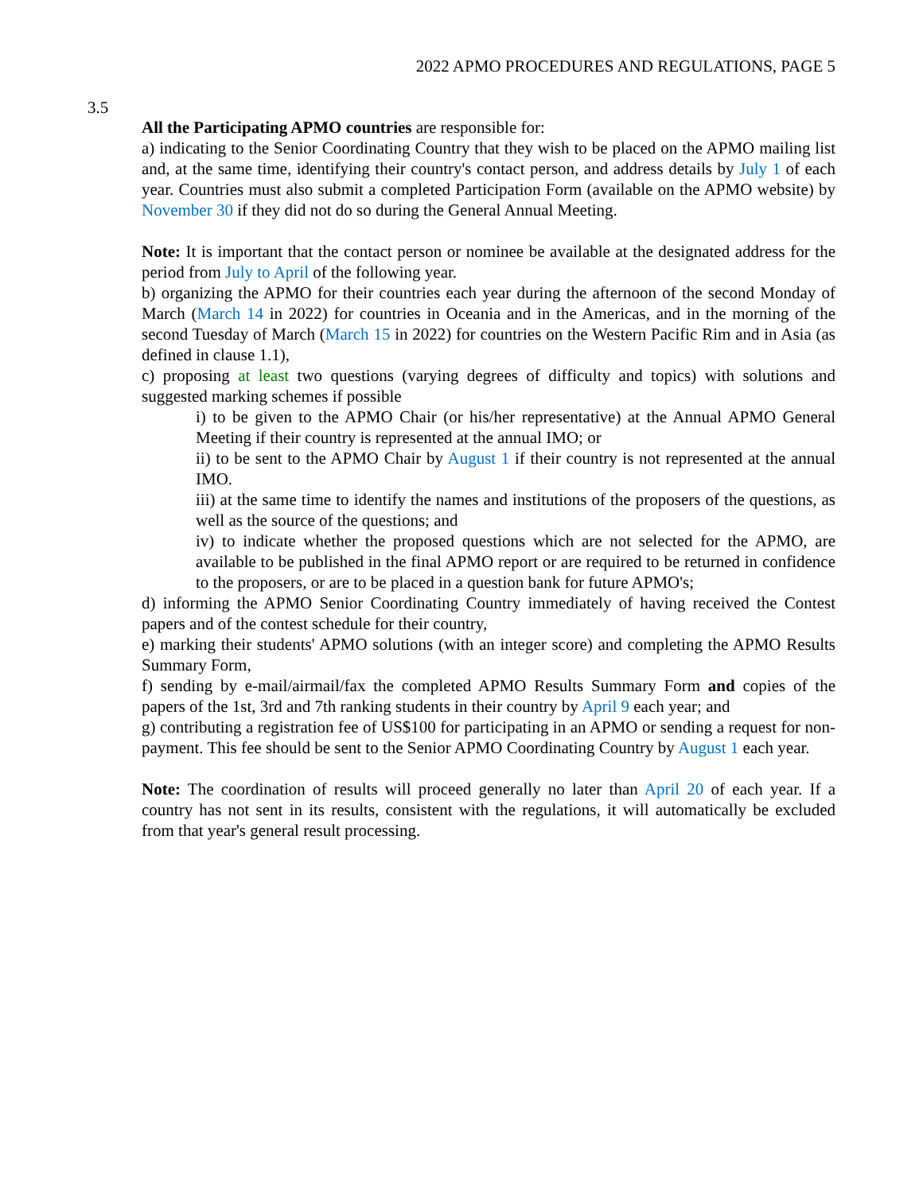2022 APMO PROCEDURES AND REGULATIONS, PAGE 5
3.5
All the Participating APMO countries are responsible for:
a) indicating to the Senior Coordinating Country that they wish to be placed on the APMO mailing list and, at the same time, identifying their country's contact person, and address details by July 1 of each year. Countries must also submit a completed Participation Form (available on the APMO website) by November 30 if they did not do so during the General Annual Meeting.
Note: It is important that the contact person or nominee be available at the designated address for the period from July to April of the following year.
b) organizing the APMO for their countries each year during the afternoon of the second Monday of March (March 14 in 2022) for countries in Oceania and in the Americas, and in the morning of the second Tuesday of March (March 15 in 2022) for countries on the Western Pacific Rim and in Asia (as defined in clause 1.1),
c) proposing at least two questions (varying degrees of difficulty and topics) with solutions and suggested marking schemes if possible
i) to be given to the APMO Chair (or his/her representative) at the Annual APMO General Meeting if their country is represented at the annual IMO; or
ii) to be sent to the APMO Chair by August 1 if their country is not represented at the annual IMO.
iii) at the same time to identify the names and institutions of the proposers of the questions, as well as the source of the questions; and
iv) to indicate whether the proposed questions which are not selected for the APMO, are available to be published in the final APMO report or are required to be returned in confidence to the proposers, or are to be placed in a question bank for future APMO's;
d) informing the APMO Senior Coordinating Country immediately of having received the Contest papers and of the contest schedule for their country,
e) marking their students' APMO solutions (with an integer score) and completing the APMO Results Summary Form,
f) sending by e-mail/airmail/fax the completed APMO Results Summary Form and copies of the papers of the 1st, 3rd and 7th ranking students in their country by April 9 each year; and
g) contributing a registration fee of US$100 for participating in an APMO or sending a request for non-payment. This fee should be sent to the Senior APMO Coordinating Country by August 1 each year.
Note: The coordination of results will proceed generally no later than April 20 of each year. If a country has not sent in its results, consistent with the regulations, it will automatically be excluded from that year's general result processing.